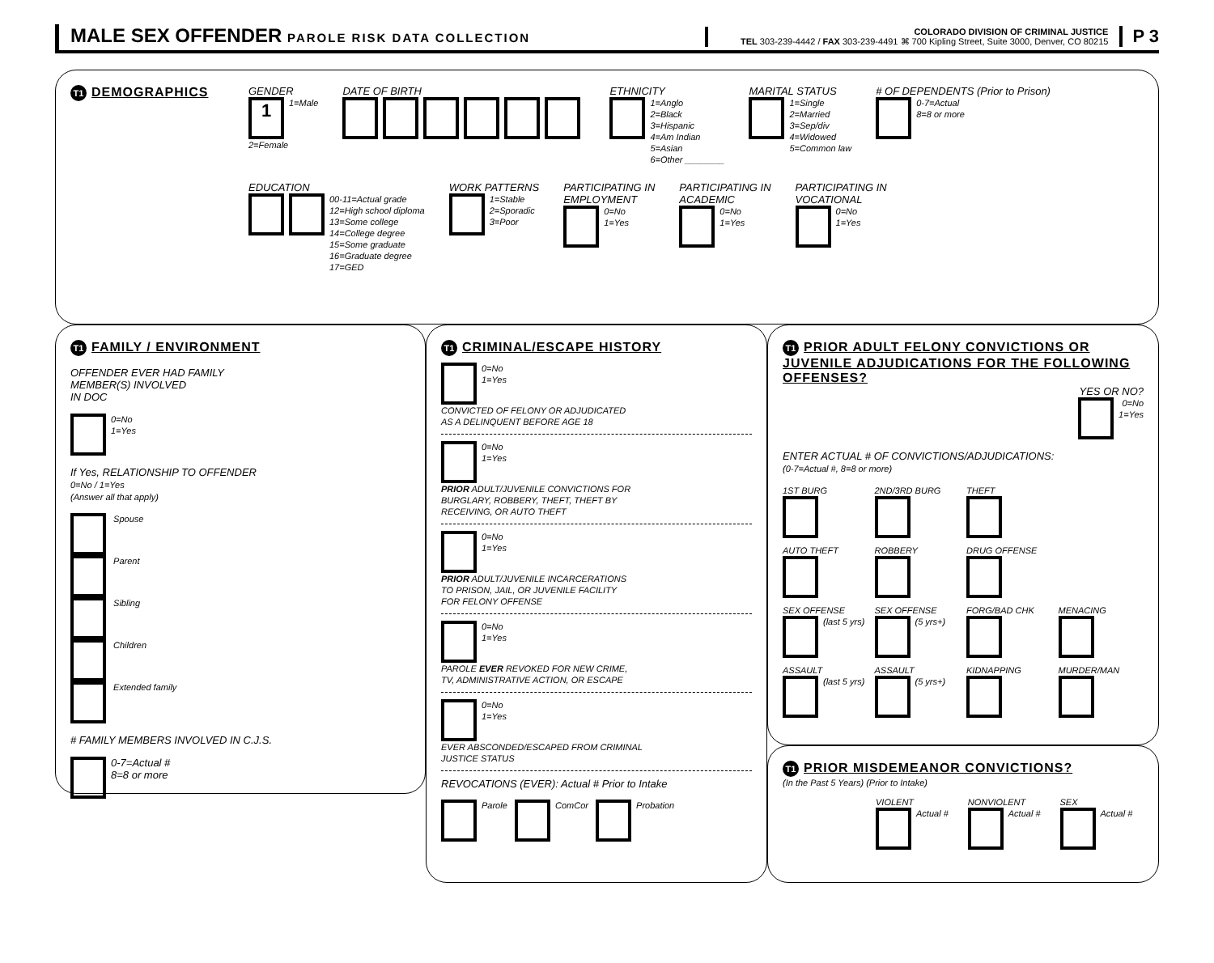MALE SEX OFFENDER PAROLE RISK DATA COLLECTION
COLORADO DIVISION OF CRIMINAL JUSTICE
TEL 303-239-4442 / FAX 303-239-4491 ⌘ 700 Kipling Street, Suite 3000, Denver, CO 80215
P 3
T1 DEMOGRAPHICS
GENDER
1 1=Male
2=Female
DATE OF BIRTH
ETHNICITY
1=Anglo
2=Black
3=Hispanic
4=Am Indian
5=Asian
6=Other ________
MARITAL STATUS
1=Single
2=Married
3=Sep/div
4=Widowed
5=Common law
# OF DEPENDENTS (Prior to Prison)
0-7=Actual
8=8 or more
EDUCATION
00-11=Actual grade
12=High school diploma
13=Some college
14=College degree
15=Some graduate
16=Graduate degree
17=GED
WORK PATTERNS
1=Stable
2=Sporadic
3=Poor
PARTICIPATING IN
EMPLOYMENT
0=No
1=Yes
PARTICIPATING IN
ACADEMIC
0=No
1=Yes
PARTICIPATING IN
VOCATIONAL
0=No
1=Yes
T1 FAMILY / ENVIRONMENT
OFFENDER EVER HAD FAMILY
MEMBER(S) INVOLVED
IN DOC
0=No
1=Yes
If Yes, RELATIONSHIP TO OFFENDER
0=No / 1=Yes
(Answer all that apply)
Spouse
Parent
Sibling
Children
Extended family
# FAMILY MEMBERS INVOLVED IN C.J.S.
0-7=Actual #
8=8 or more
T1 CRIMINAL/ESCAPE HISTORY
0=No
1=Yes
CONVICTED OF FELONY OR ADJUDICATED
AS A DELINQUENT BEFORE AGE 18
0=No
1=Yes
PRIOR ADULT/JUVENILE CONVICTIONS FOR
BURGLARY, ROBBERY, THEFT, THEFT BY
RECEIVING, OR AUTO THEFT
0=No
1=Yes
PRIOR ADULT/JUVENILE INCARCERATIONS
TO PRISON, JAIL, OR JUVENILE FACILITY
FOR FELONY OFFENSE
0=No
1=Yes
PAROLE EVER REVOKED FOR NEW CRIME,
TV, ADMINISTRATIVE ACTION, OR ESCAPE
0=No
1=Yes
EVER ABSCONDED/ESCAPED FROM CRIMINAL
JUSTICE STATUS
REVOCATIONS (EVER): Actual # Prior to Intake
Parole ComCor Probation
T1 PRIOR ADULT FELONY CONVICTIONS OR JUVENILE ADJUDICATIONS FOR THE FOLLOWING OFFENSES?
YES OR NO?
0=No
1=Yes
ENTER ACTUAL # OF CONVICTIONS/ADJUDICATIONS:
(0-7=Actual #, 8=8 or more)
1ST BURG
2ND/3RD BURG
THEFT
AUTO THEFT
ROBBERY
DRUG OFFENSE
SEX OFFENSE
(last 5 yrs)
SEX OFFENSE
(5 yrs+)
FORG/BAD CHK
MENACING
ASSAULT
(last 5 yrs)
ASSAULT
(5 yrs+)
KIDNAPPING
MURDER/MAN
T1 PRIOR MISDEMEANOR CONVICTIONS?
(In the Past 5 Years) (Prior to Intake)
VIOLENT
Actual #
NONVIOLENT
Actual #
SEX
Actual #